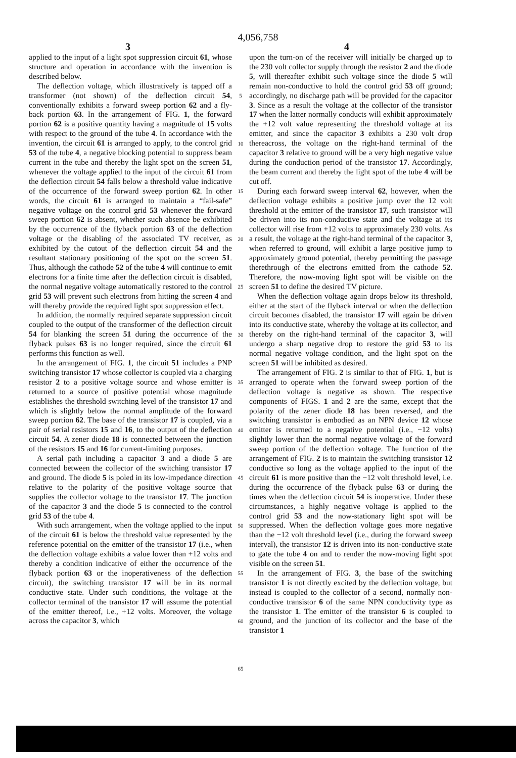4,056,758
3 4
applied to the input of a light spot suppression circuit 61, whose structure and operation in accordance with the invention is described below.
The deflection voltage, which illustratively is tapped off a transformer (not shown) of the deflection circuit 54, conventionally exhibits a forward sweep portion 62 and a fly-back portion 63. In the arrangement of FIG. 1, the forward portion 62 is a positive quantity having a magnitude of 15 volts with respect to the ground of the tube 4. In accordance with the invention, the circuit 61 is arranged to apply, to the control grid 53 of the tube 4, a negative blocking potential to suppress beam current in the tube and thereby the light spot on the screen 51, whenever the voltage applied to the input of the circuit 61 from the deflection circuit 54 falls below a threshold value indicative of the occurrence of the forward sweep portion 62. In other words, the circuit 61 is arranged to maintain a “fail-safe” negative voltage on the control grid 53 whenever the forward sweep portion 62 is absent, whether such absence be exhibited by the occurrence of the flyback portion 63 of the deflection voltage or the disabling of the associated TV receiver, as exhibited by the cutout of the deflection circuit 54 and the resultant stationary positioning of the spot on the screen 51. Thus, although the cathode 52 of the tube 4 will continue to emit electrons for a finite time after the deflection circuit is disabled, the normal negative voltage automatically restored to the control grid 53 will prevent such electrons from hitting the screen 4 and will thereby provide the required light spot suppression effect.
In addition, the normally required separate suppression circuit coupled to the output of the transformer of the deflection circuit 54 for blanking the screen 51 during the occurrence of the flyback pulses 63 is no longer required, since the circuit 61 performs this function as well.
In the arrangement of FIG. 1, the circuit 51 includes a PNP switching transistor 17 whose collector is coupled via a charging resistor 2 to a positive voltage source and whose emitter is returned to a source of positive potential whose magnitude establishes the threshold switching level of the transistor 17 and which is slightly below the normal amplitude of the forward sweep portion 62. The base of the transistor 17 is coupled, via a pair of serial resistors 15 and 16, to the output of the deflection circuit 54. A zener diode 18 is connected between the junction of the resistors 15 and 16 for current-limiting purposes.
A serial path including a capacitor 3 and a diode 5 are connected between the collector of the switching transistor 17 and ground. The diode 5 is poled in its low-impedance direction relative to the polarity of the positive voltage source that supplies the collector voltage to the transistor 17. The junction of the capacitor 3 and the diode 5 is connected to the control grid 53 of the tube 4.
With such arrangement, when the voltage applied to the input of the circuit 61 is below the threshold value represented by the reference potential on the emitter of the transistor 17 (i.e., when the deflection voltage exhibits a value lower than +12 volts and thereby a condition indicative of either the occurrence of the flyback portion 63 or the inoperativeness of the deflection circuit), the switching transistor 17 will be in its normal conductive state. Under such conditions, the voltage at the collector terminal of the transistor 17 will assume the potential of the emitter thereof, i.e., +12 volts. Moreover, the voltage across the capacitor 3, which
5
10
15
20
25
30
35
40
45
50
55
60
65
upon the turn-on of the receiver will initially be charged up to the 230 volt collector supply through the resistor 2 and the diode 5, will thereafter exhibit such voltage since the diode 5 will remain non-conductive to hold the control grid 53 off ground; accordingly, no discharge path will be provided for the capacitor 3. Since as a result the voltage at the collector of the transistor 17 when the latter normally conducts will exhibit approximately the +12 volt value representing the threshold voltage at its emitter, and since the capacitor 3 exhibits a 230 volt drop thereacross, the voltage on the right-hand terminal of the capacitor 3 relative to ground will be a very high negative value during the conduction period of the transistor 17. Accordingly, the beam current and thereby the light spot of the tube 4 will be cut off.
During each forward sweep interval 62, however, when the deflection voltage exhibits a positive jump over the 12 volt threshold at the emitter of the transistor 17, such transistor will be driven into its non-conductive state and the voltage at its collector will rise from +12 volts to approximately 230 volts. As a result, the voltage at the right-hand terminal of the capacitor 3, when referred to ground, will exhibit a large positive jump to approximately ground potential, thereby permitting the passage therethrough of the electrons emitted from the cathode 52. Therefore, the now-moving light spot will be visible on the screen 51 to define the desired TV picture.
When the deflection voltage again drops below its threshold, either at the start of the flyback interval or when the deflection circuit becomes disabled, the transistor 17 will again be driven into its conductive state, whereby the voltage at its collector, and thereby on the right-hand terminal of the capacitor 3, will undergo a sharp negative drop to restore the grid 53 to its normal negative voltage condition, and the light spot on the screen 51 will be inhibited as desired.
The arrangement of FIG. 2 is similar to that of FIG. 1, but is arranged to operate when the forward sweep portion of the deflection voltage is negative as shown. The respective components of FIGS. 1 and 2 are the same, except that the polarity of the zener diode 18 has been reversed, and the switching transistor is embodied as an NPN device 12 whose emitter is returned to a negative potential (i.e., −12 volts) slightly lower than the normal negative voltage of the forward sweep portion of the deflection voltage. The function of the arrangement of FIG. 2 is to maintain the switching transistor 12 conductive so long as the voltage applied to the input of the circuit 61 is more positive than the −12 volt threshold level, i.e. during the occurrence of the flyback pulse 63 or during the times when the deflection circuit 54 is inoperative. Under these circumstances, a highly negative voltage is applied to the control grid 53 and the now-stationary light spot will be suppressed. When the deflection voltage goes more negative than the −12 volt threshold level (i.e., during the forward sweep interval), the transistor 12 is driven into its non-conductive state to gate the tube 4 on and to render the now-moving light spot visible on the screen 51.
In the arrangement of FIG. 3, the base of the switching transistor 1 is not directly excited by the deflection voltage, but instead is coupled to the collector of a second, normally non-conductive transistor 6 of the same NPN conductivity type as the transistor 1. The emitter of the transistor 6 is coupled to ground, and the junction of its collector and the base of the transistor 1